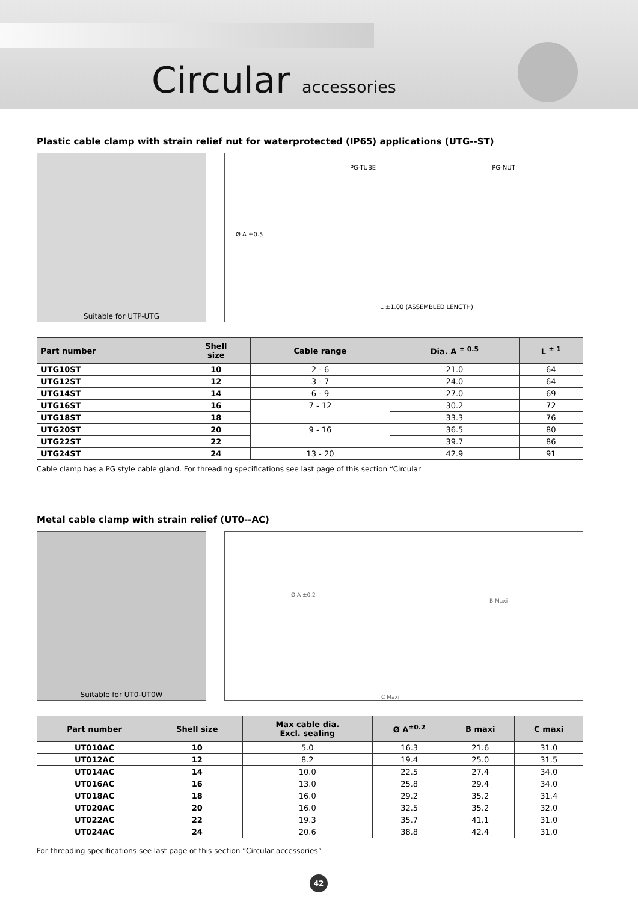Circular accessories
Plastic cable clamp with strain relief nut for waterprotected (IP65) applications (UTG--ST)
Suitable for UTP-UTG
PG-TUBE PG-NUT
Ø A ±0.5
L ±1.00 (ASSEMBLED LENGTH)
| Part number | Shell size | Cable range | Dia. A <sup>± 0.5</sup> | L <sup>± 1</sup> |
| --- | --- | --- | --- | --- |
| UTG10ST | 10 | 2 - 6 | 21.0 | 64 |
| UTG12ST | 12 | 3 - 7 | 24.0 | 64 |
| UTG14ST | 14 | 6 - 9 | 27.0 | 69 |
| UTG16ST | 16 | 7 - 12 | 30.2 | 72 |
| UTG18ST | 18 | | 33.3 | 76 |
| UTG20ST | 20 | 9 - 16 | 36.5 | 80 |
| UTG22ST | 22 | | 39.7 | 86 |
| UTG24ST | 24 | 13 - 20 | 42.9 | 91 |
Cable clamp has a PG style cable gland. For threading specifications see last page of this section “Circular
Metal cable clamp with strain relief (UT0--AC)
Suitable for UT0-UT0W
Ø A ±0.2 B Maxi
C Maxi
| Part number | Shell size | Max cable dia. Excl. sealing | Ø A<sup>±0.2</sup> | B maxi | C maxi |
| --- | --- | --- | --- | --- | --- |
| UT010AC | 10 | 5.0 | 16.3 | 21.6 | 31.0 |
| UT012AC | 12 | 8.2 | 19.4 | 25.0 | 31.5 |
| UT014AC | 14 | 10.0 | 22.5 | 27.4 | 34.0 |
| UT016AC | 16 | 13.0 | 25.8 | 29.4 | 34.0 |
| UT018AC | 18 | 16.0 | 29.2 | 35.2 | 31.4 |
| UT020AC | 20 | 16.0 | 32.5 | 35.2 | 32.0 |
| UT022AC | 22 | 19.3 | 35.7 | 41.1 | 31.0 |
| UT024AC | 24 | 20.6 | 38.8 | 42.4 | 31.0 |
For threading specifications see last page of this section “Circular accessories”
42